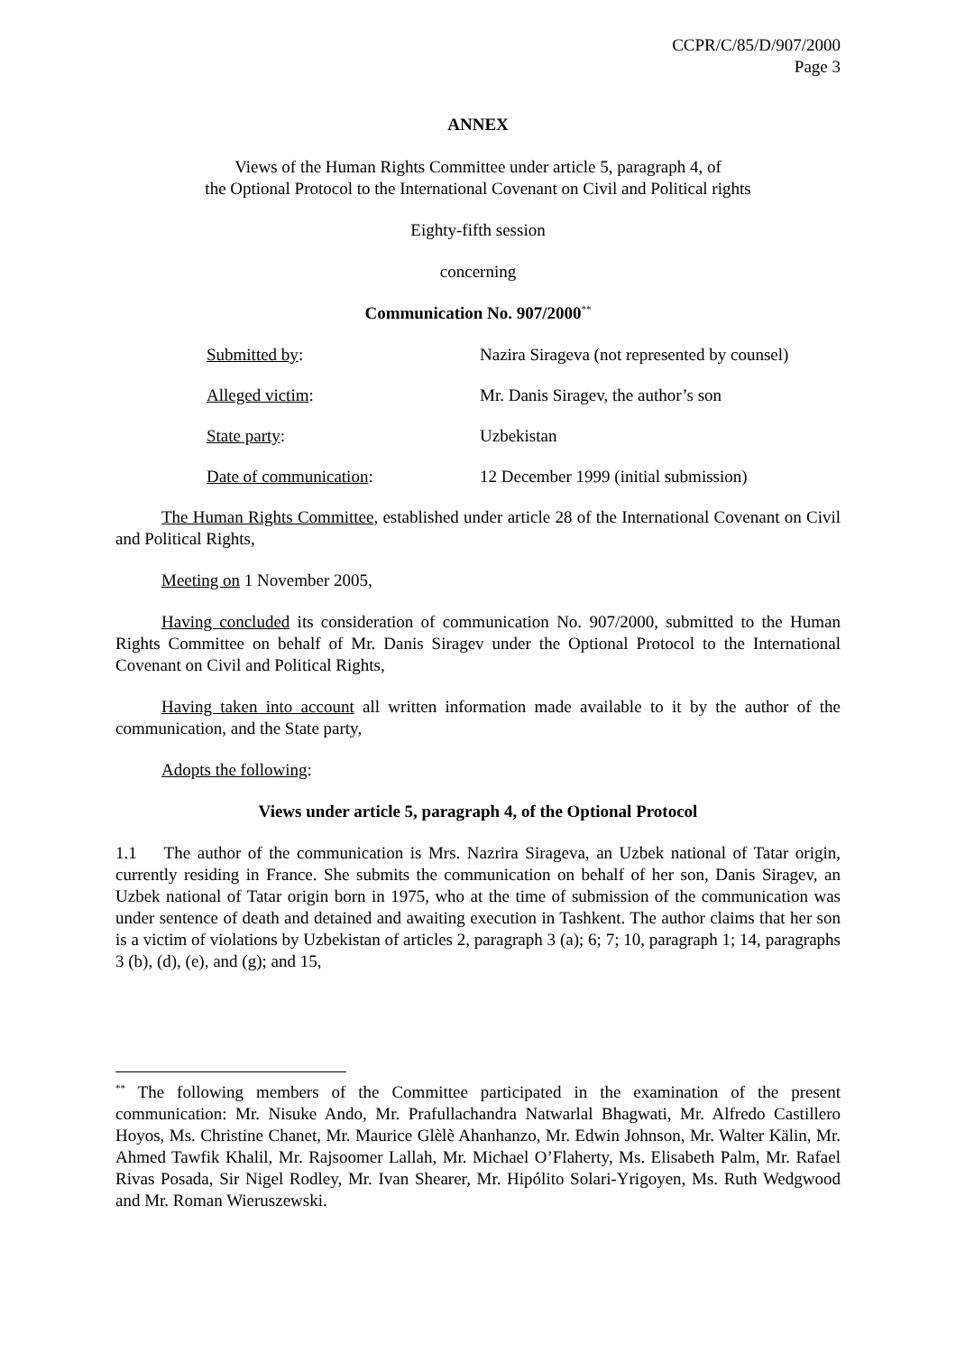CCPR/C/85/D/907/2000
Page 3
ANNEX
Views of the Human Rights Committee under article 5, paragraph 4, of
the Optional Protocol to the International Covenant on Civil and Political rights
Eighty-fifth session
concerning
Communication No. 907/2000<sup>**</sup>
| Submitted by : | Nazira Sirageva (not represented by counsel) |
| Alleged victim : | Mr. Danis Siragev, the author’s son |
| State party : | Uzbekistan |
| Date of communication : | 12 December 1999 (initial submission) |
The Human Rights Committee, established under article 28 of the International Covenant on Civil and Political Rights,
Meeting on 1 November 2005,
Having concluded its consideration of communication No. 907/2000, submitted to the Human Rights Committee on behalf of Mr. Danis Siragev under the Optional Protocol to the International Covenant on Civil and Political Rights,
Having taken into account all written information made available to it by the author of the communication, and the State party,
Adopts the following:
Views under article 5, paragraph 4, of the Optional Protocol
1.1 The author of the communication is Mrs. Nazrira Sirageva, an Uzbek national of Tatar origin, currently residing in France. She submits the communication on behalf of her son, Danis Siragev, an Uzbek national of Tatar origin born in 1975, who at the time of submission of the communication was under sentence of death and detained and awaiting execution in Tashkent. The author claims that her son is a victim of violations by Uzbekistan of articles 2, paragraph 3 (a); 6; 7; 10, paragraph 1; 14, paragraphs 3 (b), (d), (e), and (g); and 15,
<sup>**</sup> The following members of the Committee participated in the examination of the present communication: Mr. Nisuke Ando, Mr. Prafullachandra Natwarlal Bhagwati, Mr. Alfredo Castillero Hoyos, Ms. Christine Chanet, Mr. Maurice Glèlè Ahanhanzo, Mr. Edwin Johnson, Mr. Walter Kälin, Mr. Ahmed Tawfik Khalil, Mr. Rajsoomer Lallah, Mr. Michael O’Flaherty, Ms. Elisabeth Palm, Mr. Rafael Rivas Posada, Sir Nigel Rodley, Mr. Ivan Shearer, Mr. Hipólito Solari-Yrigoyen, Ms. Ruth Wedgwood and Mr. Roman Wieruszewski.